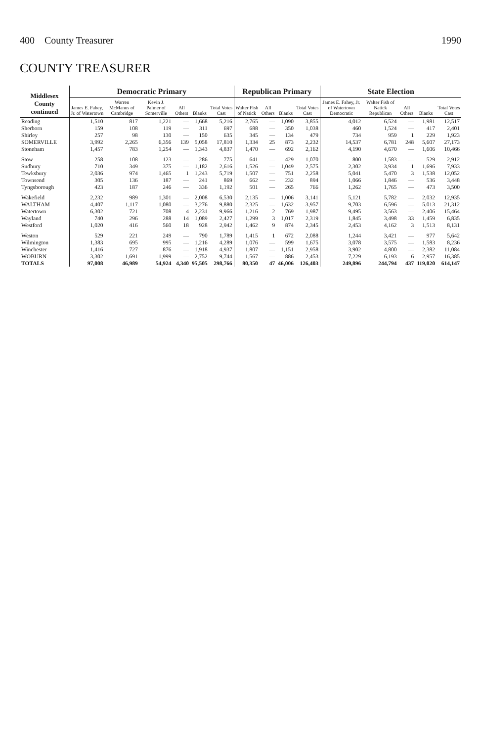400 County Treasurer 1990
COUNTY TREASURER
| Middlesex County continued | Democratic Primary | | | | | | Republican Primary | | | | State Election | | | | |
| --- | --- | --- | --- | --- | --- | --- | --- | --- | --- | --- | --- | --- | --- | --- | --- |
| | James E. Fahey, Jr. of Watertown | Warren McManus of Cambridge | Kevin J. Palmer of Somerville | All Others | Blanks | Total Votes Cast | Walter Fish of Natick | All Others | Blanks | Total Votes Cast | James E. Fahey, Jr. of Watertown Democratic | Walter Fish of Natick Republican | All Others | Blanks | Total Votes Cast |
| Reading | 1,510 | 817 | 1,221 | — | 1,668 | 5,216 | 2,765 | — | 1,090 | 3,855 | 4,012 | 6,524 | — | 1,981 | 12,517 |
| Sherborn | 159 | 108 | 119 | — | 311 | 697 | 688 | — | 350 | 1,038 | 460 | 1,524 | — | 417 | 2,401 |
| Shirley | 257 | 98 | 130 | — | 150 | 635 | 345 | — | 134 | 479 | 734 | 959 | 1 | 229 | 1,923 |
| SOMERVILLE | 3,992 | 2,265 | 6,356 | 139 | 5,058 | 17,810 | 1,334 | 25 | 873 | 2,232 | 14,537 | 6,781 | 248 | 5,607 | 27,173 |
| Stoneham | 1,457 | 783 | 1,254 | — | 1,343 | 4,837 | 1,470 | — | 692 | 2,162 | 4,190 | 4,670 | — | 1,606 | 10,466 |
| Stow | 258 | 108 | 123 | — | 286 | 775 | 641 | — | 429 | 1,070 | 800 | 1,583 | — | 529 | 2,912 |
| Sudbury | 710 | 349 | 375 | — | 1,182 | 2,616 | 1,526 | — | 1,049 | 2,575 | 2,302 | 3,934 | 1 | 1,696 | 7,933 |
| Tewksbury | 2,036 | 974 | 1,465 | 1 | 1,243 | 5,719 | 1,507 | — | 751 | 2,258 | 5,041 | 5,470 | 3 | 1,538 | 12,052 |
| Townsend | 305 | 136 | 187 | — | 241 | 869 | 662 | — | 232 | 894 | 1,066 | 1,846 | — | 536 | 3,448 |
| Tyngsborough | 423 | 187 | 246 | — | 336 | 1,192 | 501 | — | 265 | 766 | 1,262 | 1,765 | — | 473 | 3,500 |
| Wakefield | 2,232 | 989 | 1,301 | — | 2,008 | 6,530 | 2,135 | — | 1,006 | 3,141 | 5,121 | 5,782 | — | 2,032 | 12,935 |
| WALTHAM | 4,407 | 1,117 | 1,080 | — | 3,276 | 9,880 | 2,325 | — | 1,632 | 3,957 | 9,703 | 6,596 | — | 5,013 | 21,312 |
| Watertown | 6,302 | 721 | 708 | 4 | 2,231 | 9,966 | 1,216 | 2 | 769 | 1,987 | 9,495 | 3,563 | — | 2,406 | 15,464 |
| Wayland | 740 | 296 | 288 | 14 | 1,089 | 2,427 | 1,299 | 3 | 1,017 | 2,319 | 1,845 | 3,498 | 33 | 1,459 | 6,835 |
| Westford | 1,020 | 416 | 560 | 18 | 928 | 2,942 | 1,462 | 9 | 874 | 2,345 | 2,453 | 4,162 | 3 | 1,513 | 8,131 |
| Weston | 529 | 221 | 249 | — | 790 | 1,789 | 1,415 | 1 | 672 | 2,088 | 1,244 | 3,421 | — | 977 | 5,642 |
| Wilmington | 1,383 | 695 | 995 | — | 1,216 | 4,289 | 1,076 | — | 599 | 1,675 | 3,078 | 3,575 | — | 1,583 | 8,236 |
| Winchester | 1,416 | 727 | 876 | — | 1,918 | 4,937 | 1,807 | — | 1,151 | 2,958 | 3,902 | 4,800 | — | 2,382 | 11,084 |
| WOBURN | 3,302 | 1,691 | 1,999 | — | 2,752 | 9,744 | 1,567 | — | 886 | 2,453 | 7,229 | 6,193 | 6 | 2,957 | 16,385 |
| TOTALS | 97,008 | 46,989 | 54,924 | 4,340 | 95,505 | 298,766 | 80,350 | 47 | 46,006 | 126,403 | 249,896 | 244,794 | 437 | 119,020 | 614,147 |